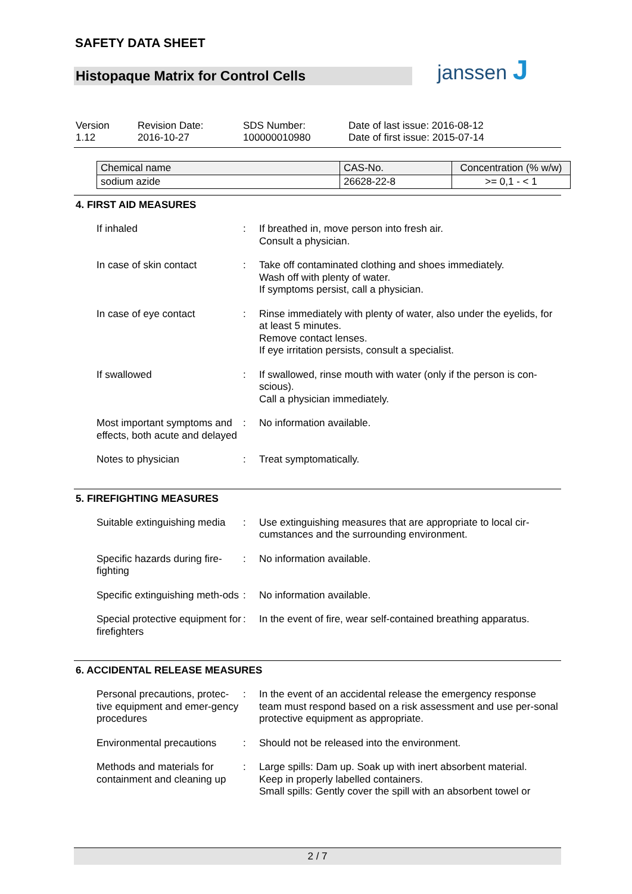SAFETY DATA SHEET
Histopaque Matrix for Control Cells
janssen J
Version
1.12
Revision Date:
2016-10-27
SDS Number:
100000010980
Date of last issue: 2016-08-12
Date of first issue: 2015-07-14
| Chemical name | CAS-No. | Concentration (% w/w) |
| sodium azide | 26628-22-8 | >= 0,1 - < 1 |
4. FIRST AID MEASURES
| If inhaled | : | If breathed in, move person into fresh air. Consult a physician. |
| In case of skin contact | : | Take off contaminated clothing and shoes immediately. Wash off with plenty of water. If symptoms persist, call a physician. |
| In case of eye contact | : | Rinse immediately with plenty of water, also under the eyelids, for at least 5 minutes. Remove contact lenses. If eye irritation persists, consult a specialist. |
| If swallowed | : | If swallowed, rinse mouth with water (only if the person is con-scious). Call a physician immediately. |
| Most important symptoms and effects, both acute and delayed | : | No information available. |
| Notes to physician | : | Treat symptomatically. |
5. FIREFIGHTING MEASURES
| Suitable extinguishing media | : | Use extinguishing measures that are appropriate to local cir-cumstances and the surrounding environment. |
| Specific hazards during fire-fighting | : | No information available. |
| Specific extinguishing meth-ods | : | No information available. |
| Special protective equipment for firefighters | : | In the event of fire, wear self-contained breathing apparatus. |
6. ACCIDENTAL RELEASE MEASURES
| Personal precautions, protec-tive equipment and emer-gency procedures | : | In the event of an accidental release the emergency response team must respond based on a risk assessment and use per-sonal protective equipment as appropriate. |
| Environmental precautions | : | Should not be released into the environment. |
| Methods and materials for containment and cleaning up | : | Large spills: Dam up. Soak up with inert absorbent material. Keep in properly labelled containers. Small spills: Gently cover the spill with an absorbent towel or |
2 / 7